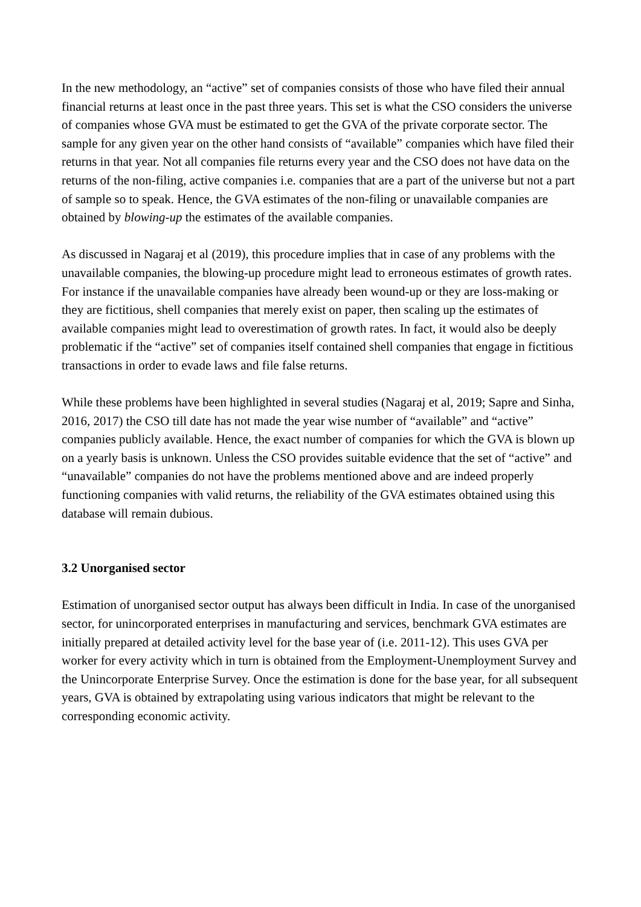In the new methodology, an “active” set of companies consists of those who have filed their annual financial returns at least once in the past three years. This set is what the CSO considers the universe of companies whose GVA must be estimated to get the GVA of the private corporate sector. The sample for any given year on the other hand consists of “available” companies which have filed their returns in that year. Not all companies file returns every year and the CSO does not have data on the returns of the non-filing, active companies i.e. companies that are a part of the universe but not a part of sample so to speak. Hence, the GVA estimates of the non-filing or unavailable companies are obtained by blowing-up the estimates of the available companies.
As discussed in Nagaraj et al (2019), this procedure implies that in case of any problems with the unavailable companies, the blowing-up procedure might lead to erroneous estimates of growth rates. For instance if the unavailable companies have already been wound-up or they are loss-making or they are fictitious, shell companies that merely exist on paper, then scaling up the estimates of available companies might lead to overestimation of growth rates. In fact, it would also be deeply problematic if the “active” set of companies itself contained shell companies that engage in fictitious transactions in order to evade laws and file false returns.
While these problems have been highlighted in several studies (Nagaraj et al, 2019; Sapre and Sinha, 2016, 2017) the CSO till date has not made the year wise number of “available” and “active” companies publicly available. Hence, the exact number of companies for which the GVA is blown up on a yearly basis is unknown. Unless the CSO provides suitable evidence that the set of “active” and “unavailable” companies do not have the problems mentioned above and are indeed properly functioning companies with valid returns, the reliability of the GVA estimates obtained using this database will remain dubious.
3.2 Unorganised sector
Estimation of unorganised sector output has always been difficult in India. In case of the unorganised sector, for unincorporated enterprises in manufacturing and services, benchmark GVA estimates are initially prepared at detailed activity level for the base year of (i.e. 2011-12). This uses GVA per worker for every activity which in turn is obtained from the Employment-Unemployment Survey and the Unincorporate Enterprise Survey. Once the estimation is done for the base year, for all subsequent years, GVA is obtained by extrapolating using various indicators that might be relevant to the corresponding economic activity.